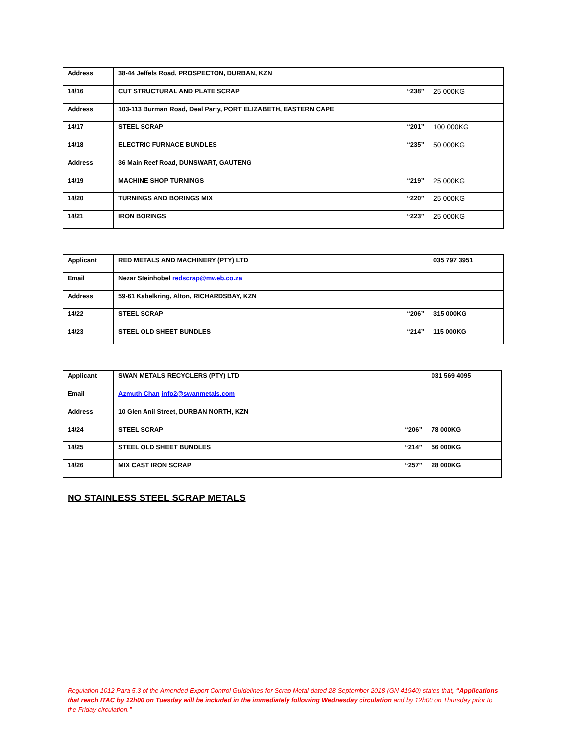| Address | 38-44 Jeffels Road, PROSPECTON, DURBAN, KZN | |
| 14/16 | CUT STRUCTURAL AND PLATE SCRAP “238” | 25 000KG |
| Address | 103-113 Burman Road, Deal Party, PORT ELIZABETH, EASTERN CAPE | |
| 14/17 | STEEL SCRAP “201” | 100 000KG |
| 14/18 | ELECTRIC FURNACE BUNDLES “235” | 50 000KG |
| Address | 36 Main Reef Road, DUNSWART, GAUTENG | |
| 14/19 | MACHINE SHOP TURNINGS “219” | 25 000KG |
| 14/20 | TURNINGS AND BORINGS MIX “220” | 25 000KG |
| 14/21 | IRON BORINGS “223” | 25 000KG |
| Applicant | RED METALS AND MACHINERY (PTY) LTD | 035 797 3951 |
| Email | Nezar Steinhobel redscrap@mweb.co.za | |
| Address | 59-61 Kabelkring, Alton, RICHARDSBAY, KZN | |
| 14/22 | STEEL SCRAP “206” | 315 000KG |
| 14/23 | STEEL OLD SHEET BUNDLES “214” | 115 000KG |
| Applicant | SWAN METALS RECYCLERS (PTY) LTD | 031 569 4095 |
| Email | Azmuth Chan info2@swanmetals.com | |
| Address | 10 Glen Anil Street, DURBAN NORTH, KZN | |
| 14/24 | STEEL SCRAP “206” | 78 000KG |
| 14/25 | STEEL OLD SHEET BUNDLES “214” | 56 000KG |
| 14/26 | MIX CAST IRON SCRAP “257” | 28 000KG |
NO STAINLESS STEEL SCRAP METALS
Regulation 1012 Para 5.3 of the Amended Export Control Guidelines for Scrap Metal dated 28 September 2018 (GN 41940) states that, “Applications that reach ITAC by 12h00 on Tuesday will be included in the immediately following Wednesday circulation and by 12h00 on Thursday prior to the Friday circulation.”